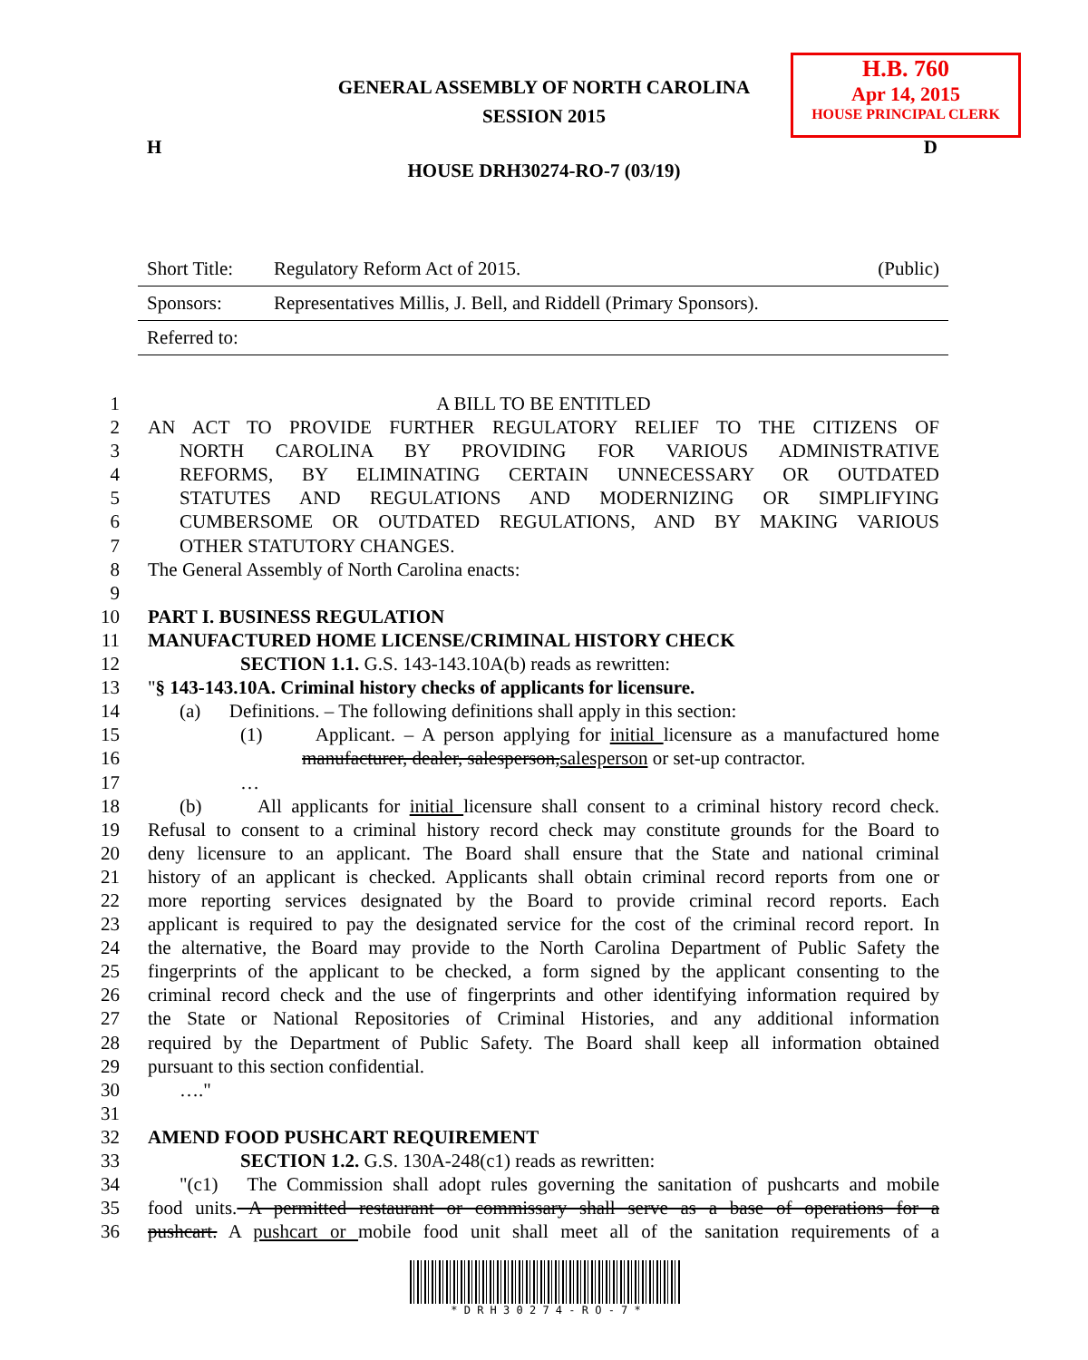GENERAL ASSEMBLY OF NORTH CAROLINA
SESSION 2015
H.B. 760
Apr 14, 2015
HOUSE PRINCIPAL CLERK
H D
HOUSE DRH30274-RO-7 (03/19)
| Short Title: | Regulatory Reform Act of 2015. | (Public) |
| Sponsors: | Representatives Millis, J. Bell, and Riddell (Primary Sponsors). | |
| Referred to: | | |
1 A BILL TO BE ENTITLED
2 AN ACT TO PROVIDE FURTHER REGULATORY RELIEF TO THE CITIZENS OF
3 NORTH CAROLINA BY PROVIDING FOR VARIOUS ADMINISTRATIVE
4 REFORMS, BY ELIMINATING CERTAIN UNNECESSARY OR OUTDATED
5 STATUTES AND REGULATIONS AND MODERNIZING OR SIMPLIFYING
6 CUMBERSOME OR OUTDATED REGULATIONS, AND BY MAKING VARIOUS
7 OTHER STATUTORY CHANGES.
8 The General Assembly of North Carolina enacts:
9
10 PART I. BUSINESS REGULATION
11 MANUFACTURED HOME LICENSE/CRIMINAL HISTORY CHECK
12 SECTION 1.1. G.S. 143-143.10A(b) reads as rewritten:
13 "§ 143-143.10A. Criminal history checks of applicants for licensure.
14 (a) Definitions. – The following definitions shall apply in this section:
15 (1) Applicant. – A person applying for initial licensure as a manufactured home
16 manufacturer, dealer, salesperson,salesperson or set-up contractor.
17 …
18 (b) All applicants for initial licensure shall consent to a criminal history record check.
19 Refusal to consent to a criminal history record check may constitute grounds for the Board to
20 deny licensure to an applicant. The Board shall ensure that the State and national criminal
21 history of an applicant is checked. Applicants shall obtain criminal record reports from one or
22 more reporting services designated by the Board to provide criminal record reports. Each
23 applicant is required to pay the designated service for the cost of the criminal record report. In
24 the alternative, the Board may provide to the North Carolina Department of Public Safety the
25 fingerprints of the applicant to be checked, a form signed by the applicant consenting to the
26 criminal record check and the use of fingerprints and other identifying information required by
27 the State or National Repositories of Criminal Histories, and any additional information
28 required by the Department of Public Safety. The Board shall keep all information obtained
29 pursuant to this section confidential.
30 …."
31
32 AMEND FOOD PUSHCART REQUIREMENT
33 SECTION 1.2. G.S. 130A-248(c1) reads as rewritten:
34 "(c1) The Commission shall adopt rules governing the sanitation of pushcarts and mobile
35 food units. A permitted restaurant or commissary shall serve as a base of operations for a
36 pushcart. A pushcart or mobile food unit shall meet all of the sanitation requirements of a
* D R H 3 0 2 7 4 - R O - 7 *